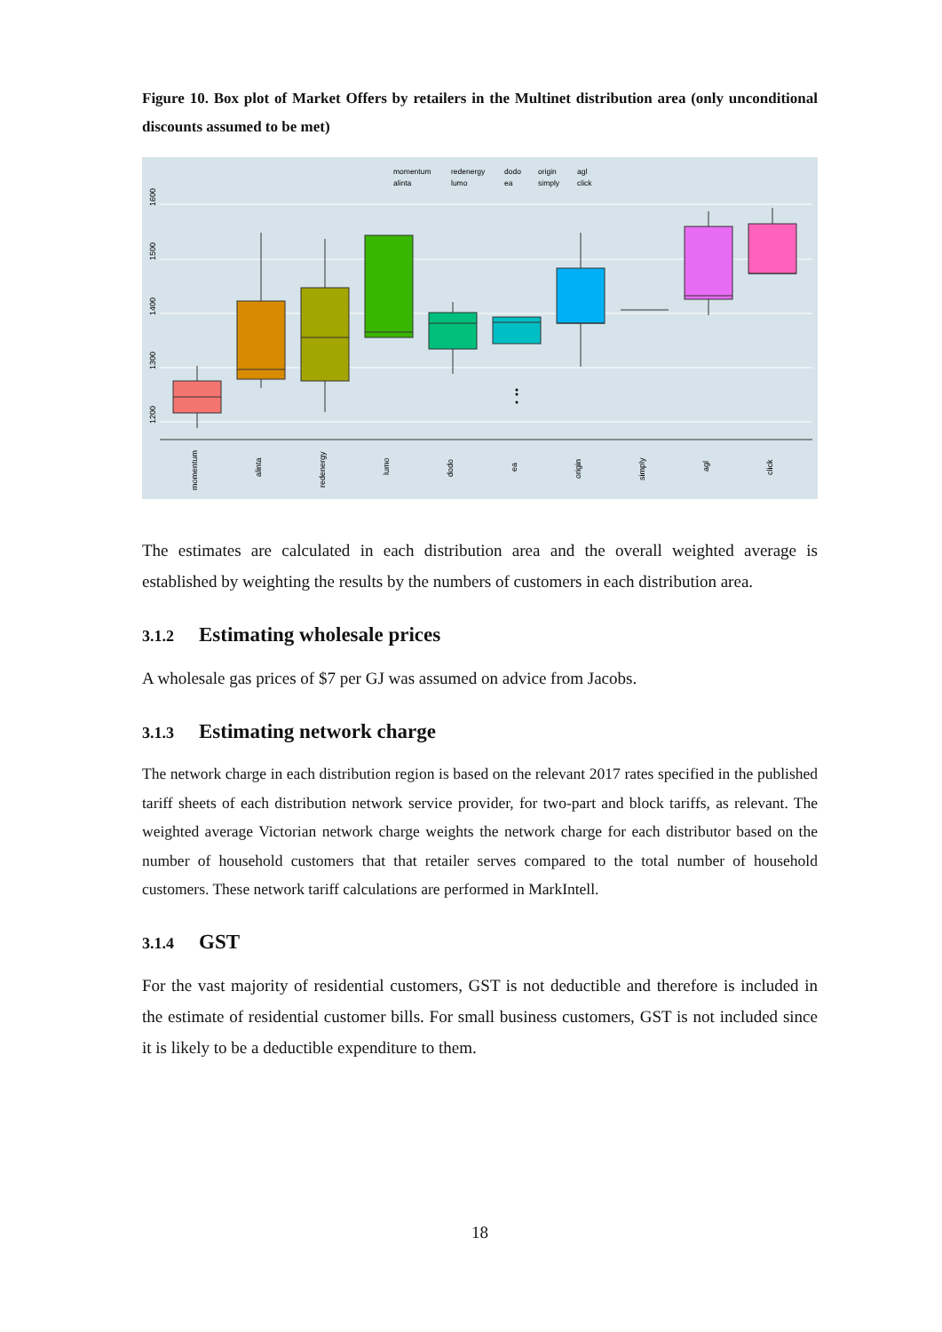Figure 10. Box plot of Market Offers by retailers in the Multinet distribution area (only unconditional discounts assumed to be met)
1600
1500
1400
1300
1200
momentum
alinta
redenergy
lumo
dodo
ea
origin
simply
agl
click
momentum
redenergy
dodo
origin
agl
alinta
lumo
ea
simply
click
The estimates are calculated in each distribution area and the overall weighted average is established by weighting the results by the numbers of customers in each distribution area.
3.1.2 Estimating wholesale prices
A wholesale gas prices of $7 per GJ was assumed on advice from Jacobs.
3.1.3 Estimating network charge
The network charge in each distribution region is based on the relevant 2017 rates specified in the published tariff sheets of each distribution network service provider, for two-part and block tariffs, as relevant. The weighted average Victorian network charge weights the network charge for each distributor based on the number of household customers that that retailer serves compared to the total number of household customers. These network tariff calculations are performed in MarkIntell.
3.1.4 GST
For the vast majority of residential customers, GST is not deductible and therefore is included in the estimate of residential customer bills. For small business customers, GST is not included since it is likely to be a deductible expenditure to them.
18